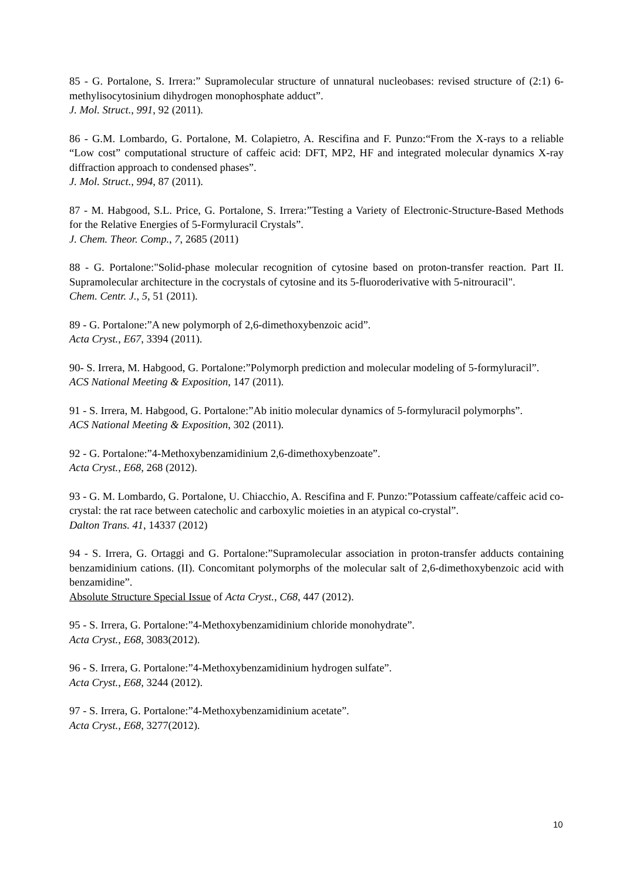85 - G. Portalone, S. Irrera:” Supramolecular structure of unnatural nucleobases: revised structure of (2:1) 6-methylisocytosinium dihydrogen monophosphate adduct”.
J. Mol. Struct., 991, 92 (2011).
86 - G.M. Lombardo, G. Portalone, M. Colapietro, A. Rescifina and F. Punzo:“From the X-rays to a reliable “Low cost” computational structure of caffeic acid: DFT, MP2, HF and integrated molecular dynamics X-ray diffraction approach to condensed phases”.
J. Mol. Struct., 994, 87 (2011).
87 - M. Habgood, S.L. Price, G. Portalone, S. Irrera:”Testing a Variety of Electronic-Structure-Based Methods for the Relative Energies of 5-Formyluracil Crystals”.
J. Chem. Theor. Comp., 7, 2685 (2011)
88 - G. Portalone:"Solid-phase molecular recognition of cytosine based on proton-transfer reaction. Part II. Supramolecular architecture in the cocrystals of cytosine and its 5-fluoroderivative with 5-nitrouracil".
Chem. Centr. J., 5, 51 (2011).
89 - G. Portalone:”A new polymorph of 2,6-dimethoxybenzoic acid”.
Acta Cryst., E67, 3394 (2011).
90- S. Irrera, M. Habgood, G. Portalone:”Polymorph prediction and molecular modeling of 5-formyluracil”.
ACS National Meeting & Exposition, 147 (2011).
91 - S. Irrera, M. Habgood, G. Portalone:”Ab initio molecular dynamics of 5-formyluracil polymorphs”.
ACS National Meeting & Exposition, 302 (2011).
92 - G. Portalone:”4-Methoxybenzamidinium 2,6-dimethoxybenzoate”.
Acta Cryst., E68, 268 (2012).
93 - G. M. Lombardo, G. Portalone, U. Chiacchio, A. Rescifina and F. Punzo:”Potassium caffeate/caffeic acid co-crystal: the rat race between catecholic and carboxylic moieties in an atypical co-crystal”.
Dalton Trans. 41, 14337 (2012)
94 - S. Irrera, G. Ortaggi and G. Portalone:”Supramolecular association in proton-transfer adducts containing benzamidinium cations. (II). Concomitant polymorphs of the molecular salt of 2,6-dimethoxybenzoic acid with benzamidine”.
Absolute Structure Special Issue of Acta Cryst., C68, 447 (2012).
95 - S. Irrera, G. Portalone:”4-Methoxybenzamidinium chloride monohydrate”.
Acta Cryst., E68, 3083(2012).
96 - S. Irrera, G. Portalone:”4-Methoxybenzamidinium hydrogen sulfate”.
Acta Cryst., E68, 3244 (2012).
97 - S. Irrera, G. Portalone:”4-Methoxybenzamidinium acetate”.
Acta Cryst., E68, 3277(2012).
10